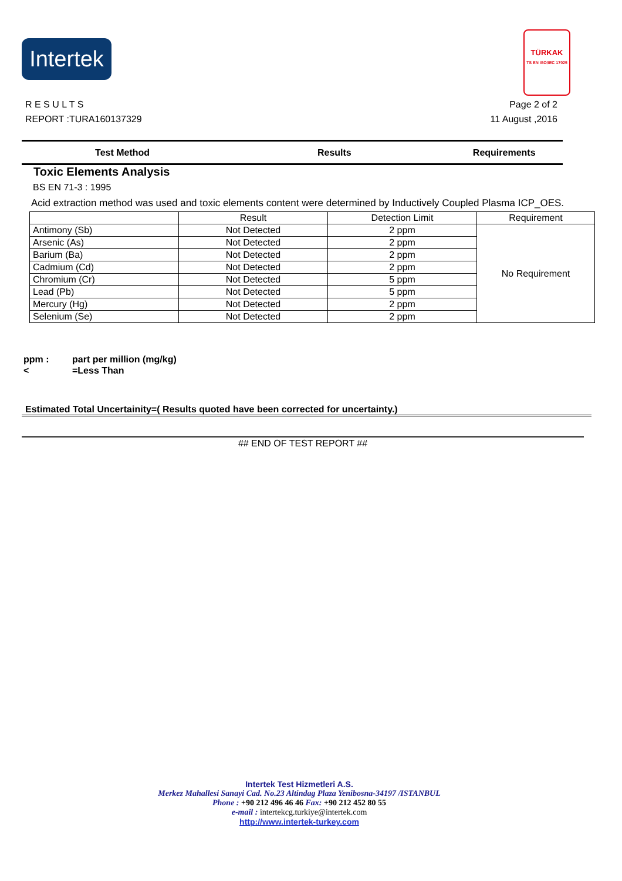Intertek
TÜRKAK
TS EN ISO/IEC 17025
Page 2 of 2
11 August ,2016
R E S U L T S
REPORT :TURA160137329
Test Method Results Requirements
Toxic Elements Analysis
BS EN 71-3 : 1995
Acid extraction method was used and toxic elements content were determined by Inductively Coupled Plasma ICP_OES.
| | Result | Detection Limit | Requirement |
| Antimony (Sb) | Not Detected | 2 ppm | No Requirement |
| Arsenic (As) | Not Detected | 2 ppm | |
| Barium (Ba) | Not Detected | 2 ppm | |
| Cadmium (Cd) | Not Detected | 2 ppm | |
| Chromium (Cr) | Not Detected | 5 ppm | |
| Lead (Pb) | Not Detected | 5 ppm | |
| Mercury (Hg) | Not Detected | 2 ppm | |
| Selenium (Se) | Not Detected | 2 ppm | |
ppm : part per million (mg/kg)
< =Less Than
Estimated Total Uncertainity=( Results quoted have been corrected for uncertainty.)
## END OF TEST REPORT ##
Intertek Test Hizmetleri A.S.
Merkez Mahallesi Sanayi Cad. No.23 Altindag Plaza Yenibosna-34197 /ISTANBUL
Phone : +90 212 496 46 46 Fax: +90 212 452 80 55
e-mail : intertekcg.turkiye@intertek.com
http://www.intertek-turkey.com